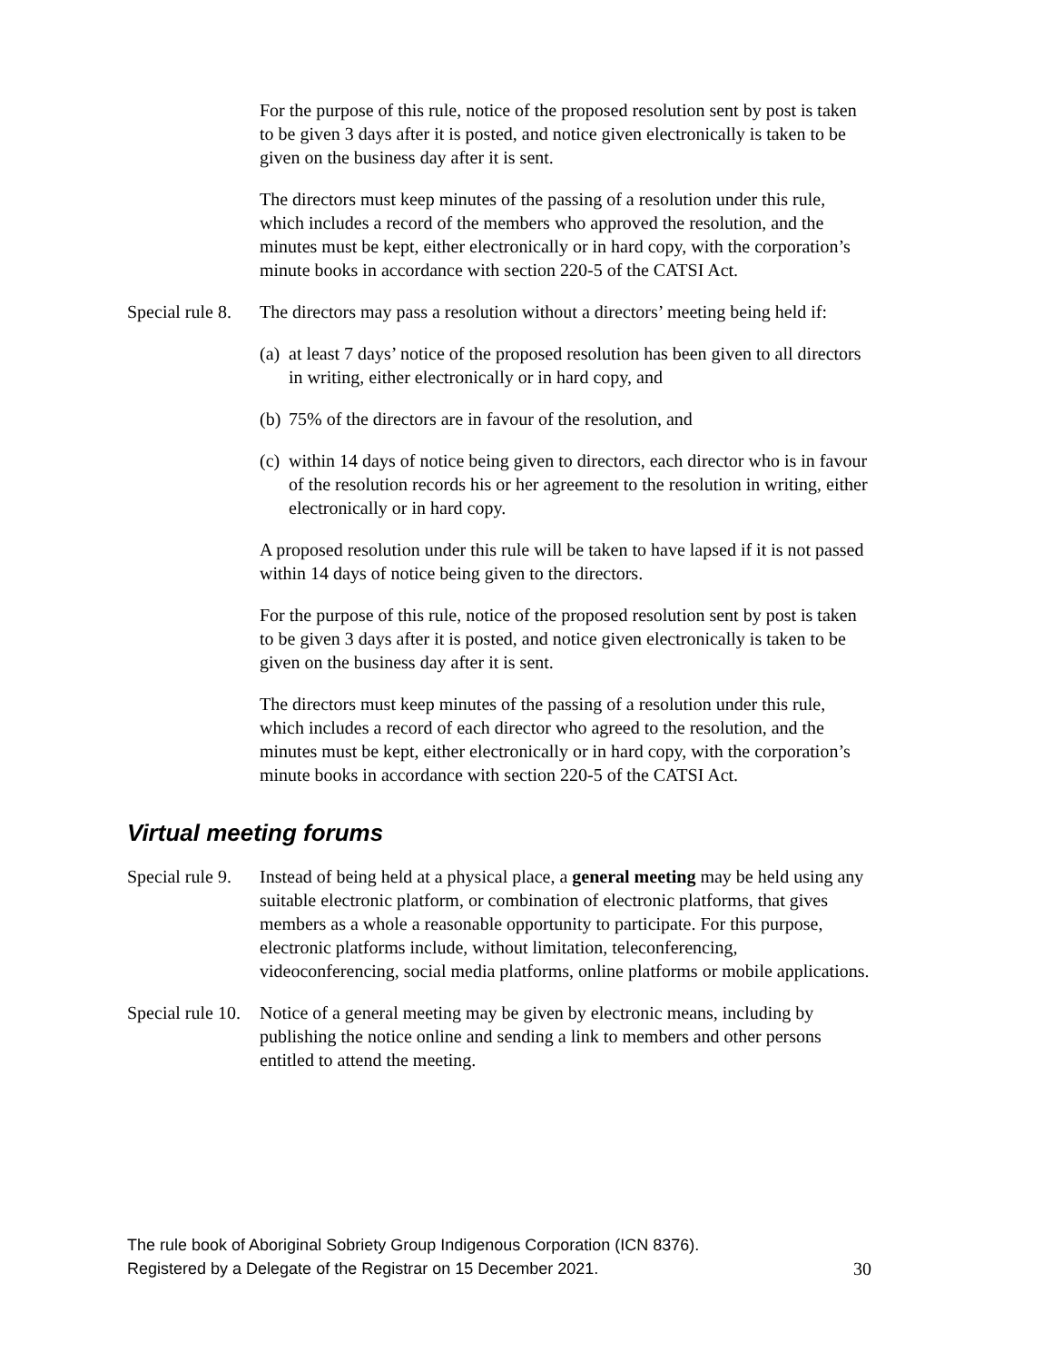For the purpose of this rule, notice of the proposed resolution sent by post is taken to be given 3 days after it is posted, and notice given electronically is taken to be given on the business day after it is sent.
The directors must keep minutes of the passing of a resolution under this rule, which includes a record of the members who approved the resolution, and the minutes must be kept, either electronically or in hard copy, with the corporation’s minute books in accordance with section 220-5 of the CATSI Act.
Special rule 8.
The directors may pass a resolution without a directors’ meeting being held if:
(a)
at least 7 days’ notice of the proposed resolution has been given to all directors in writing, either electronically or in hard copy, and
(b)
75% of the directors are in favour of the resolution, and
(c)
within 14 days of notice being given to directors, each director who is in favour of the resolution records his or her agreement to the resolution in writing, either electronically or in hard copy.
A proposed resolution under this rule will be taken to have lapsed if it is not passed within 14 days of notice being given to the directors.
For the purpose of this rule, notice of the proposed resolution sent by post is taken to be given 3 days after it is posted, and notice given electronically is taken to be given on the business day after it is sent.
The directors must keep minutes of the passing of a resolution under this rule, which includes a record of each director who agreed to the resolution, and the minutes must be kept, either electronically or in hard copy, with the corporation’s minute books in accordance with section 220-5 of the CATSI Act.
Virtual meeting forums
Special rule 9.
Instead of being held at a physical place, a general meeting may be held using any suitable electronic platform, or combination of electronic platforms, that gives members as a whole a reasonable opportunity to participate. For this purpose, electronic platforms include, without limitation, teleconferencing, videoconferencing, social media platforms, online platforms or mobile applications.
Special rule 10.
Notice of a general meeting may be given by electronic means, including by publishing the notice online and sending a link to members and other persons entitled to attend the meeting.
The rule book of Aboriginal Sobriety Group Indigenous Corporation (ICN 8376).
Registered by a Delegate of the Registrar on 15 December 2021.
30